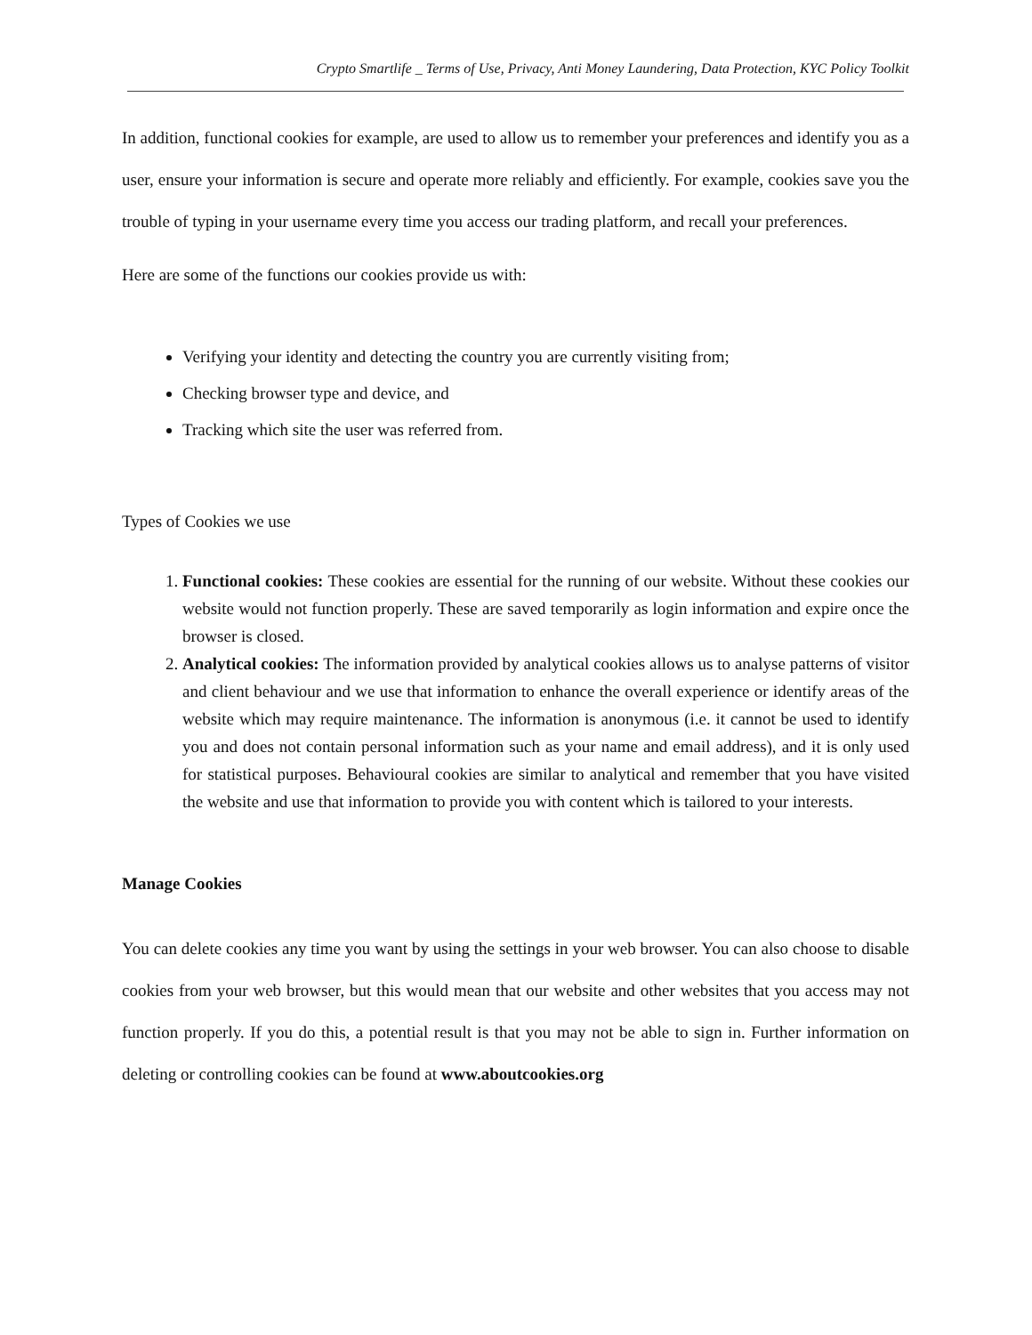Crypto Smartlife _ Terms of Use, Privacy, Anti Money Laundering, Data Protection, KYC Policy Toolkit
In addition, functional cookies for example, are used to allow us to remember your preferences and identify you as a user, ensure your information is secure and operate more reliably and efficiently. For example, cookies save you the trouble of typing in your username every time you access our trading platform, and recall your preferences.
Here are some of the functions our cookies provide us with:
Verifying your identity and detecting the country you are currently visiting from;
Checking browser type and device, and
Tracking which site the user was referred from.
Types of Cookies we use
1. Functional cookies: These cookies are essential for the running of our website. Without these cookies our website would not function properly. These are saved temporarily as login information and expire once the browser is closed.
2. Analytical cookies: The information provided by analytical cookies allows us to analyse patterns of visitor and client behaviour and we use that information to enhance the overall experience or identify areas of the website which may require maintenance. The information is anonymous (i.e. it cannot be used to identify you and does not contain personal information such as your name and email address), and it is only used for statistical purposes. Behavioural cookies are similar to analytical and remember that you have visited the website and use that information to provide you with content which is tailored to your interests.
Manage Cookies
You can delete cookies any time you want by using the settings in your web browser. You can also choose to disable cookies from your web browser, but this would mean that our website and other websites that you access may not function properly. If you do this, a potential result is that you may not be able to sign in. Further information on deleting or controlling cookies can be found at www.aboutcookies.org